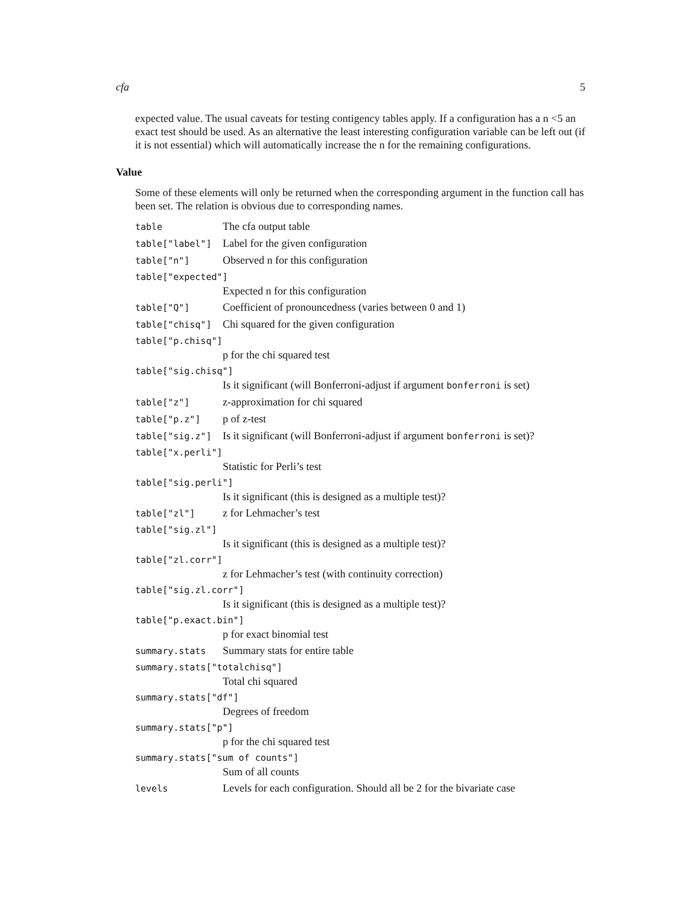cfa 5
expected value. The usual caveats for testing contigency tables apply. If a configuration has a n <5 an exact test should be used. As an alternative the least interesting configuration variable can be left out (if it is not essential) which will automatically increase the n for the remaining configurations.
Value
Some of these elements will only be returned when the corresponding argument in the function call has been set. The relation is obvious due to corresponding names.
table The cfa output table
table["label"] Label for the given configuration
table["n"] Observed n for this configuration
table["expected"]
Expected n for this configuration
table["Q"] Coefficient of pronouncedness (varies between 0 and 1)
table["chisq"] Chi squared for the given configuration
table["p.chisq"]
p for the chi squared test
table["sig.chisq"]
Is it significant (will Bonferroni-adjust if argument bonferroni is set)
table["z"] z-approximation for chi squared
table["p.z"] p of z-test
table["sig.z"] Is it significant (will Bonferroni-adjust if argument bonferroni is set)?
table["x.perli"]
Statistic for Perli’s test
table["sig.perli"]
Is it significant (this is designed as a multiple test)?
table["zl"] z for Lehmacher’s test
table["sig.zl"]
Is it significant (this is designed as a multiple test)?
table["zl.corr"]
z for Lehmacher’s test (with continuity correction)
table["sig.zl.corr"]
Is it significant (this is designed as a multiple test)?
table["p.exact.bin"]
p for exact binomial test
summary.stats Summary stats for entire table
summary.stats["totalchisq"]
Total chi squared
summary.stats["df"]
Degrees of freedom
summary.stats["p"]
p for the chi squared test
summary.stats["sum of counts"]
Sum of all counts
levels Levels for each configuration. Should all be 2 for the bivariate case